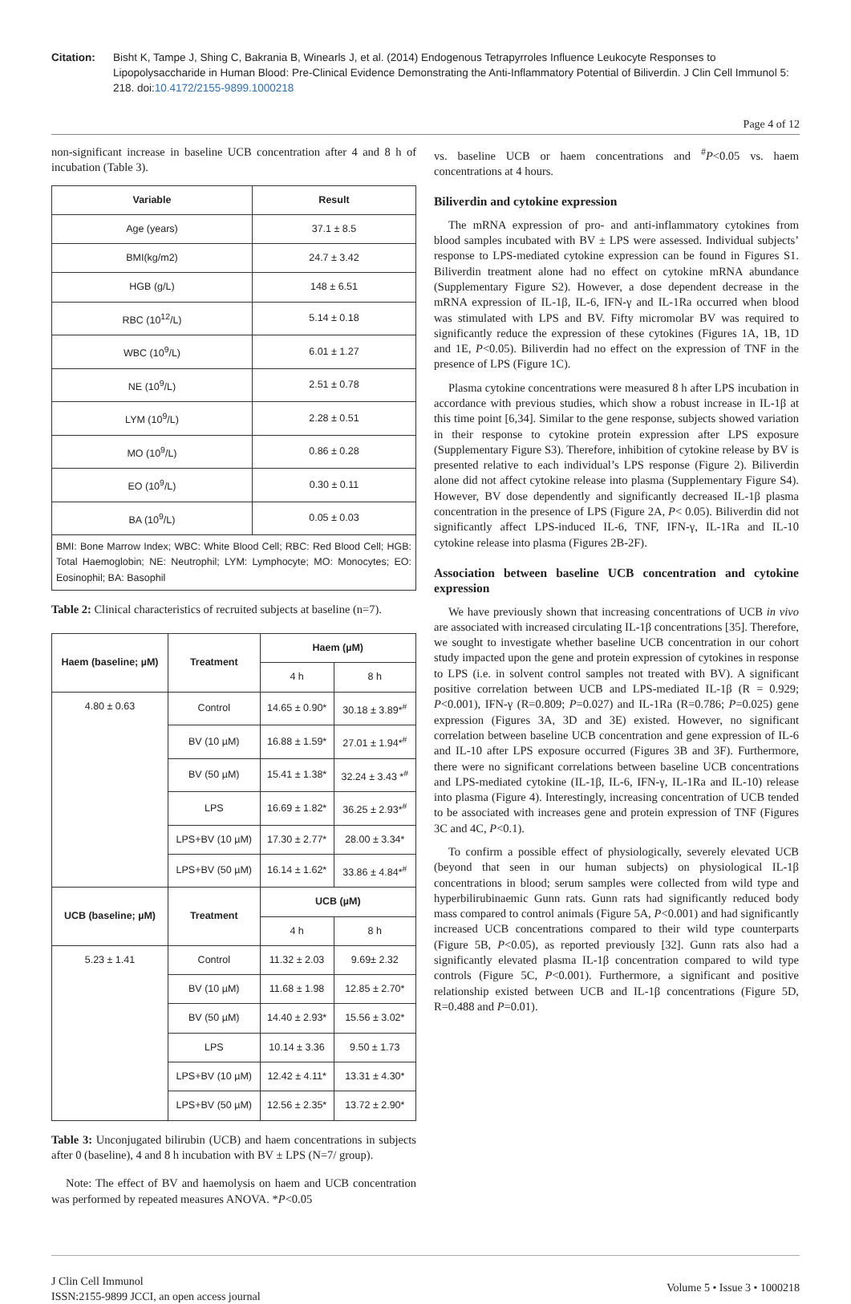Citation: Bisht K, Tampe J, Shing C, Bakrania B, Winearls J, et al. (2014) Endogenous Tetrapyrroles Influence Leukocyte Responses to Lipopolysaccharide in Human Blood: Pre-Clinical Evidence Demonstrating the Anti-Inflammatory Potential of Biliverdin. J Clin Cell Immunol 5: 218. doi:10.4172/2155-9899.1000218
Page 4 of 12
non-significant increase in baseline UCB concentration after 4 and 8 h of incubation (Table 3).
| Variable | Result |
| --- | --- |
| Age (years) | 37.1 ± 8.5 |
| BMI(kg/m2) | 24.7 ± 3.42 |
| HGB (g/L) | 148 ± 6.51 |
| RBC (10<sup>12</sup>/L) | 5.14 ± 0.18 |
| WBC (10<sup>9</sup>/L) | 6.01 ± 1.27 |
| NE (10<sup>9</sup>/L) | 2.51 ± 0.78 |
| LYM (10<sup>9</sup>/L) | 2.28 ± 0.51 |
| MO (10<sup>9</sup>/L) | 0.86 ± 0.28 |
| EO (10<sup>9</sup>/L) | 0.30 ± 0.11 |
| BA (10<sup>9</sup>/L) | 0.05 ± 0.03 |
| BMI: Bone Marrow Index; WBC: White Blood Cell; RBC: Red Blood Cell; HGB: Total Haemoglobin; NE: Neutrophil; LYM: Lymphocyte; MO: Monocytes; EO: Eosinophil; BA: Basophil | |
Table 2: Clinical characteristics of recruited subjects at baseline (n=7).
| Haem (baseline; µM) | Treatment | Haem (µM) | |
| --- | --- | --- | --- |
| | | 4 h | 8 h |
| 4.80 ± 0.63 | Control | 14.65 ± 0.90* | 30.18 ± 3.89*<sup>#</sup> |
| | BV (10 µM) | 16.88 ± 1.59* | 27.01 ± 1.94*<sup>#</sup> |
| | BV (50 µM) | 15.41 ± 1.38* | 32.24 ± 3.43 *<sup>#</sup> |
| | LPS | 16.69 ± 1.82* | 36.25 ± 2.93*<sup>#</sup> |
| | LPS+BV (10 µM) | 17.30 ± 2.77* | 28.00 ± 3.34* |
| | LPS+BV (50 µM) | 16.14 ± 1.62* | 33.86 ± 4.84*<sup>#</sup> |
| UCB (baseline; µM) | Treatment | UCB (µM) | |
| | | 4 h | 8 h |
| 5.23 ± 1.41 | Control | 11.32 ± 2.03 | 9.69± 2.32 |
| | BV (10 µM) | 11.68 ± 1.98 | 12.85 ± 2.70* |
| | BV (50 µM) | 14.40 ± 2.93* | 15.56 ± 3.02* |
| | LPS | 10.14 ± 3.36 | 9.50 ± 1.73 |
| | LPS+BV (10 µM) | 12.42 ± 4.11* | 13.31 ± 4.30* |
| | LPS+BV (50 µM) | 12.56 ± 2.35* | 13.72 ± 2.90* |
Table 3: Unconjugated bilirubin (UCB) and haem concentrations in subjects after 0 (baseline), 4 and 8 h incubation with BV ± LPS (N=7/ group).
Note: The effect of BV and haemolysis on haem and UCB concentration was performed by repeated measures ANOVA. *P<0.05
vs. baseline UCB or haem concentrations and <sup>#</sup>P<0.05 vs. haem concentrations at 4 hours.
Biliverdin and cytokine expression
The mRNA expression of pro- and anti-inflammatory cytokines from blood samples incubated with BV ± LPS were assessed. Individual subjects’ response to LPS-mediated cytokine expression can be found in Figures S1. Biliverdin treatment alone had no effect on cytokine mRNA abundance (Supplementary Figure S2). However, a dose dependent decrease in the mRNA expression of IL-1β, IL-6, IFN-γ and IL-1Ra occurred when blood was stimulated with LPS and BV. Fifty micromolar BV was required to significantly reduce the expression of these cytokines (Figures 1A, 1B, 1D and 1E, P<0.05). Biliverdin had no effect on the expression of TNF in the presence of LPS (Figure 1C).
Plasma cytokine concentrations were measured 8 h after LPS incubation in accordance with previous studies, which show a robust increase in IL-1β at this time point [6,34]. Similar to the gene response, subjects showed variation in their response to cytokine protein expression after LPS exposure (Supplementary Figure S3). Therefore, inhibition of cytokine release by BV is presented relative to each individual’s LPS response (Figure 2). Biliverdin alone did not affect cytokine release into plasma (Supplementary Figure S4). However, BV dose dependently and significantly decreased IL-1β plasma concentration in the presence of LPS (Figure 2A, P< 0.05). Biliverdin did not significantly affect LPS-induced IL-6, TNF, IFN-γ, IL-1Ra and IL-10 cytokine release into plasma (Figures 2B-2F).
Association between baseline UCB concentration and cytokine expression
We have previously shown that increasing concentrations of UCB in vivo are associated with increased circulating IL-1β concentrations [35]. Therefore, we sought to investigate whether baseline UCB concentration in our cohort study impacted upon the gene and protein expression of cytokines in response to LPS (i.e. in solvent control samples not treated with BV). A significant positive correlation between UCB and LPS-mediated IL-1β (R = 0.929; P<0.001), IFN-γ (R=0.809; P=0.027) and IL-1Ra (R=0.786; P=0.025) gene expression (Figures 3A, 3D and 3E) existed. However, no significant correlation between baseline UCB concentration and gene expression of IL-6 and IL-10 after LPS exposure occurred (Figures 3B and 3F). Furthermore, there were no significant correlations between baseline UCB concentrations and LPS-mediated cytokine (IL-1β, IL-6, IFN-γ, IL-1Ra and IL-10) release into plasma (Figure 4). Interestingly, increasing concentration of UCB tended to be associated with increases gene and protein expression of TNF (Figures 3C and 4C, P<0.1).
To confirm a possible effect of physiologically, severely elevated UCB (beyond that seen in our human subjects) on physiological IL-1β concentrations in blood; serum samples were collected from wild type and hyperbilirubinaemic Gunn rats. Gunn rats had significantly reduced body mass compared to control animals (Figure 5A, P<0.001) and had significantly increased UCB concentrations compared to their wild type counterparts (Figure 5B, P<0.05), as reported previously [32]. Gunn rats also had a significantly elevated plasma IL-1β concentration compared to wild type controls (Figure 5C, P<0.001). Furthermore, a significant and positive relationship existed between UCB and IL-1β concentrations (Figure 5D, R=0.488 and P=0.01).
J Clin Cell Immunol
ISSN:2155-9899 JCCI, an open access journal
Volume 5 • Issue 3 • 1000218